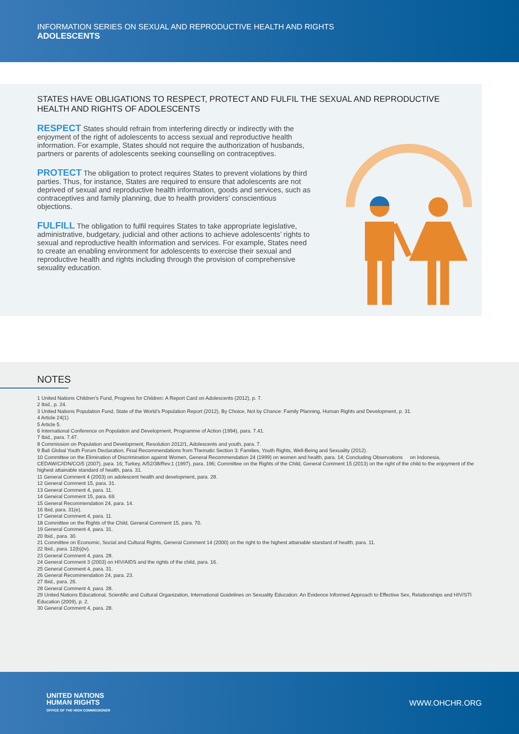INFORMATION SERIES ON SEXUAL AND REPRODUCTIVE HEALTH AND RIGHTS
ADOLESCENTS
STATES HAVE OBLIGATIONS TO RESPECT, PROTECT AND FULFIL THE SEXUAL AND REPRODUCTIVE HEALTH AND RIGHTS OF ADOLESCENTS
RESPECT States should refrain from interfering directly or indirectly with the enjoyment of the right of adolescents to access sexual and reproductive health information. For example, States should not require the authorization of husbands, partners or parents of adolescents seeking counselling on contraceptives.
PROTECT The obligation to protect requires States to prevent violations by third parties. Thus, for instance, States are required to ensure that adolescents are not deprived of sexual and reproductive health information, goods and services, such as contraceptives and family planning, due to health providers’ conscientious objections.
FULFILL The obligation to fulfil requires States to take appropriate legislative, administrative, budgetary, judicial and other actions to achieve adolescents’ rights to sexual and reproductive health information and services. For example, States need to create an enabling environment for adolescents to exercise their sexual and reproductive health and rights including through the provision of comprehensive sexuality education.
NOTES
1 United Nations Children’s Fund, Progress for Children: A Report Card on Adolescents (2012), p. 7.
2 Ibid., p. 24.
3 United Nations Population Fund, State of the World’s Population Report (2012), By Choice, Not by Chance: Family Planning, Human Rights and Development, p. 31.
4 Article 24(1)
5 Article 5.
6 International Conference on Population and Development, Programme of Action (1994), para. 7.41.
7 Ibid., para. 7.47.
8 Commission on Population and Development, Resolution 2012/1, Adolescents and youth, para. 7.
9 Bali Global Youth Forum Declaration, Final Recommendations from Thematic Section 3: Families, Youth Rights, Well-Being and Sexuality (2012).
10 Committee on the Elimination of Discrimination against Women, General Recommendation 24 (1999) on women and health, para. 14; Concluding Observations on Indonesia, CEDAW/C/IDN/CO/5 (2007), para. 16; Turkey, A/52/38/Rev.1 (1997), para. 196; Committee on the Rights of the Child, General Comment 15 (2013) on the right of the child to the enjoyment of the highest attainable standard of health, para. 31.
11 General Comment 4 (2003) on adolescent health and development, para. 28.
12 General Comment 15, para. 31.
13 General Comment 4, para. 11.
14 General Comment 15, para. 69.
15 General Recommendation 24, para. 14.
16 Ibid, para. 31(e).
17 General Comment 4, para. 11.
18 Committee on the Rights of the Child, General Comment 15, para. 70.
19 General Comment 4, para. 31.
20 Ibid., para. 30.
21 Committee on Economic, Social and Cultural Rights, General Comment 14 (2000) on the right to the highest attainable standard of health, para. 11.
22 Ibid., para. 12(b)(iv).
23 General Comment 4, para. 28.
24 General Comment 3 (2003) on HIV/AIDS and the rights of the child, para. 16.
25 General Comment 4, para. 31.
26 General Recommendation 24, para. 23.
27 Ibid., para. 26.
28 General Comment 4, para. 28.
29 United Nations Educational, Scientific and Cultural Organization, International Guidelines on Sexuality Education: An Evidence Informed Approach to Effective Sex, Relationships and HIV/STI Education (2009), p. 2.
30 General Comment 4, para. 28.
UNITED NATIONS
HUMAN RIGHTS
OFFICE OF THE HIGH COMMISSIONER
WWW.OHCHR.ORG